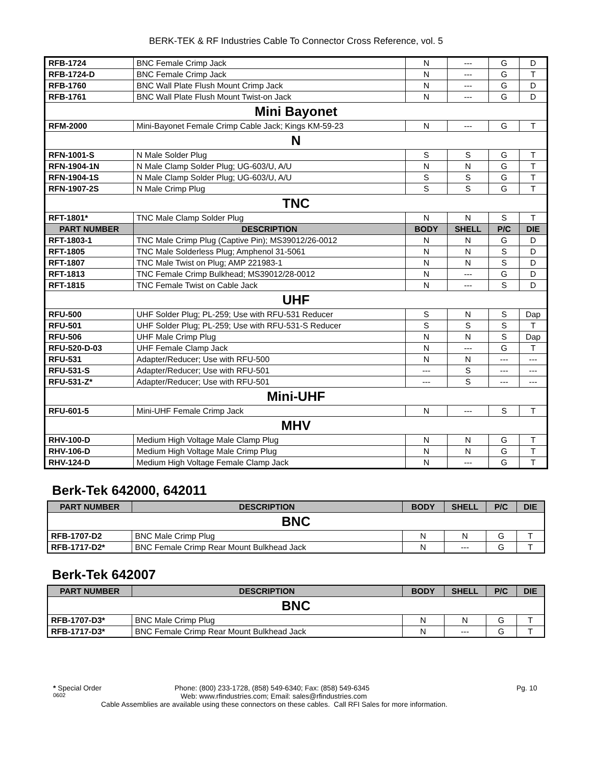BERK-TEK & RF Industries Cable To Connector Cross Reference, vol. 5
| RFB-1724 | BNC Female Crimp Jack | N | --- | G | D |
| RFB-1724-D | BNC Female Crimp Jack | N | --- | G | T |
| RFB-1760 | BNC Wall Plate Flush Mount Crimp Jack | N | --- | G | D |
| RFB-1761 | BNC Wall Plate Flush Mount Twist-on Jack | N | --- | G | D |
| Mini Bayonet | | | | | |
| RFM-2000 | Mini-Bayonet Female Crimp Cable Jack; Kings KM-59-23 | N | --- | G | T |
| N | | | | | |
| RFN-1001-S | N Male Solder Plug | S | S | G | T |
| RFN-1904-1N | N Male Clamp Solder Plug; UG-603/U, A/U | N | N | G | T |
| RFN-1904-1S | N Male Clamp Solder Plug; UG-603/U, A/U | S | S | G | T |
| RFN-1907-2S | N Male Crimp Plug | S | S | G | T |
| TNC | | | | | |
| RFT-1801* | TNC Male Clamp Solder Plug | N | N | S | T |
| PART NUMBER | DESCRIPTION | BODY | SHELL | P/C | DIE |
| RFT-1803-1 | TNC Male Crimp Plug (Captive Pin); MS39012/26-0012 | N | N | G | D |
| RFT-1805 | TNC Male Solderless Plug; Amphenol 31-5061 | N | N | S | D |
| RFT-1807 | TNC Male Twist on Plug; AMP 221983-1 | N | N | S | D |
| RFT-1813 | TNC Female Crimp Bulkhead; MS39012/28-0012 | N | --- | G | D |
| RFT-1815 | TNC Female Twist on Cable Jack | N | --- | S | D |
| UHF | | | | | |
| RFU-500 | UHF Solder Plug; PL-259; Use with RFU-531 Reducer | S | N | S | Dap |
| RFU-501 | UHF Solder Plug; PL-259; Use with RFU-531-S Reducer | S | S | S | T |
| RFU-506 | UHF Male Crimp Plug | N | N | S | Dap |
| RFU-520-D-03 | UHF Female Clamp Jack | N | --- | G | T |
| RFU-531 | Adapter/Reducer; Use with RFU-500 | N | N | --- | --- |
| RFU-531-S | Adapter/Reducer; Use with RFU-501 | --- | S | --- | --- |
| RFU-531-Z* | Adapter/Reducer; Use with RFU-501 | --- | S | --- | --- |
| Mini-UHF | | | | | |
| RFU-601-5 | Mini-UHF Female Crimp Jack | N | --- | S | T |
| MHV | | | | | |
| RHV-100-D | Medium High Voltage Male Clamp Plug | N | N | G | T |
| RHV-106-D | Medium High Voltage Male Crimp Plug | N | N | G | T |
| RHV-124-D | Medium High Voltage Female Clamp Jack | N | --- | G | T |
Berk-Tek 642000, 642011
| PART NUMBER | DESCRIPTION | BODY | SHELL | P/C | DIE |
| --- | --- | --- | --- | --- | --- |
| BNC | | | | | |
| RFB-1707-D2 | BNC Male Crimp Plug | N | N | G | T |
| RFB-1717-D2* | BNC Female Crimp Rear Mount Bulkhead Jack | N | --- | G | T |
Berk-Tek 642007
| PART NUMBER | DESCRIPTION | BODY | SHELL | P/C | DIE |
| --- | --- | --- | --- | --- | --- |
| BNC | | | | | |
| RFB-1707-D3* | BNC Male Crimp Plug | N | N | G | T |
| RFB-1717-D3* | BNC Female Crimp Rear Mount Bulkhead Jack | N | --- | G | T |
* Special Order Phone: (800) 233-1728, (858) 549-6340; Fax: (858) 549-6345 Pg. 10
0602 Web: www.rfindustries.com; Email: sales@rfindustries.com
Cable Assemblies are available using these connectors on these cables. Call RFI Sales for more information.